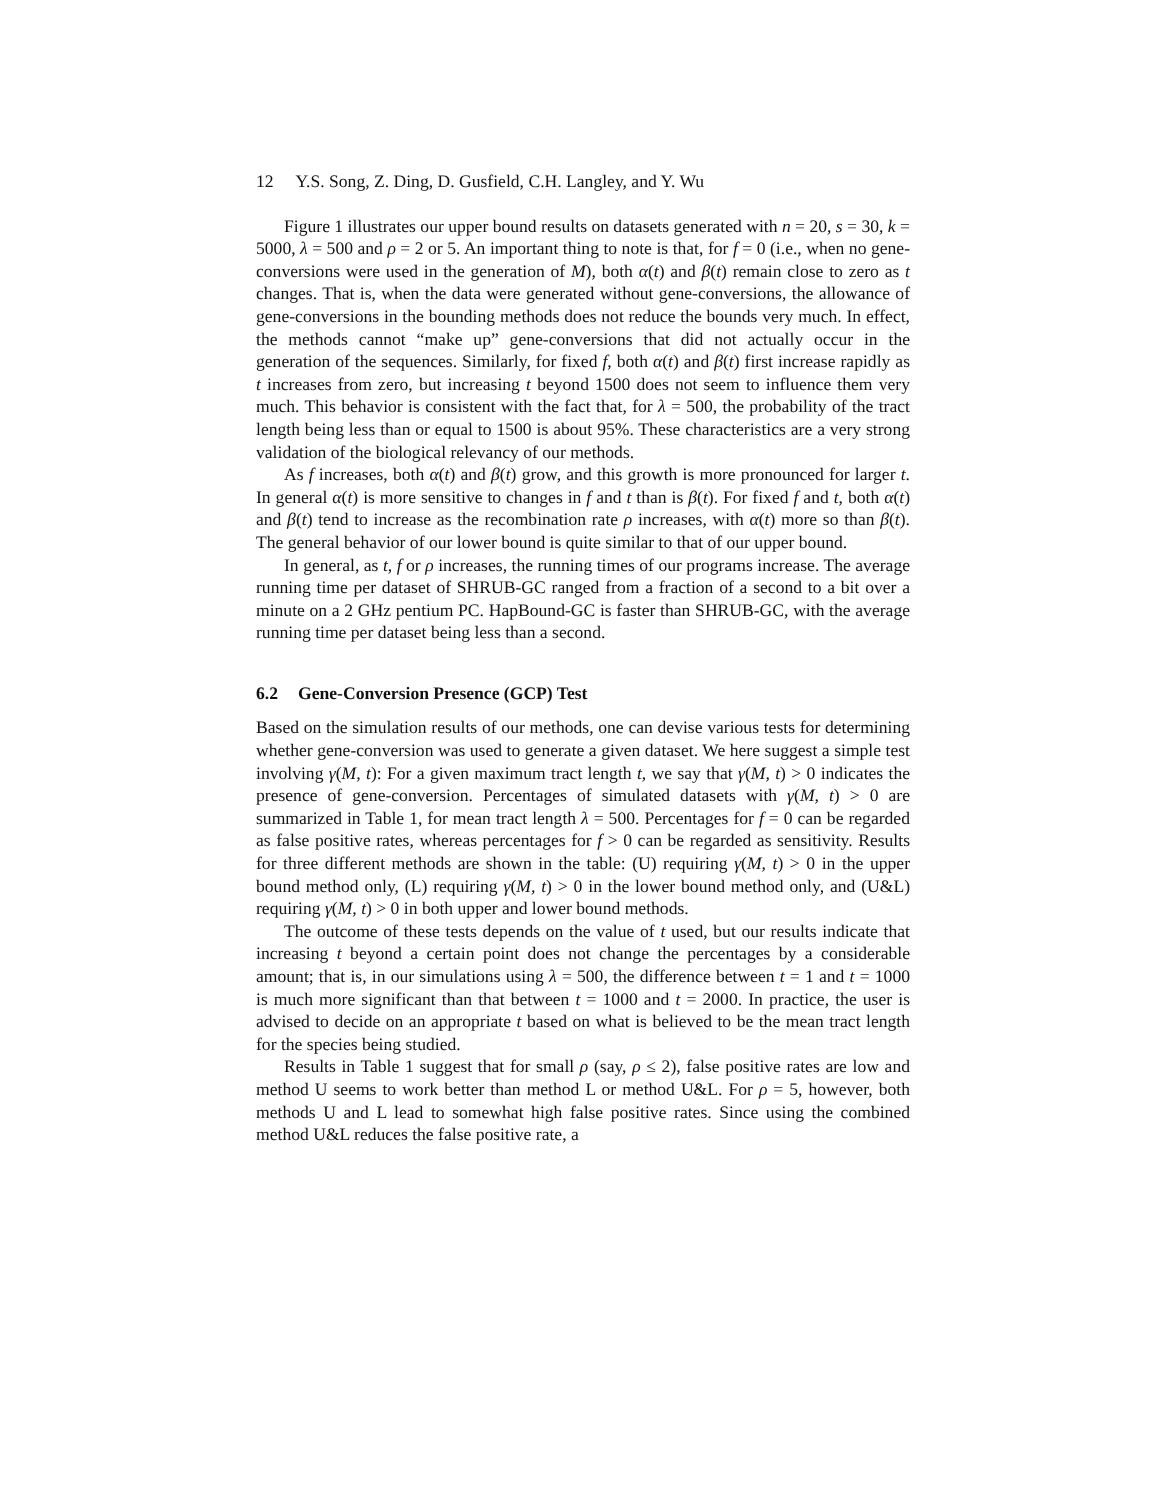12 Y.S. Song, Z. Ding, D. Gusfield, C.H. Langley, and Y. Wu
Figure 1 illustrates our upper bound results on datasets generated with n = 20, s = 30, k = 5000, λ = 500 and ρ = 2 or 5. An important thing to note is that, for f = 0 (i.e., when no gene-conversions were used in the generation of M), both α(t) and β(t) remain close to zero as t changes. That is, when the data were generated without gene-conversions, the allowance of gene-conversions in the bounding methods does not reduce the bounds very much. In effect, the methods cannot “make up” gene-conversions that did not actually occur in the generation of the sequences. Similarly, for fixed f, both α(t) and β(t) first increase rapidly as t increases from zero, but increasing t beyond 1500 does not seem to influence them very much. This behavior is consistent with the fact that, for λ = 500, the probability of the tract length being less than or equal to 1500 is about 95%. These characteristics are a very strong validation of the biological relevancy of our methods.
As f increases, both α(t) and β(t) grow, and this growth is more pronounced for larger t. In general α(t) is more sensitive to changes in f and t than is β(t). For fixed f and t, both α(t) and β(t) tend to increase as the recombination rate ρ increases, with α(t) more so than β(t). The general behavior of our lower bound is quite similar to that of our upper bound.
In general, as t, f or ρ increases, the running times of our programs increase. The average running time per dataset of SHRUB-GC ranged from a fraction of a second to a bit over a minute on a 2 GHz pentium PC. HapBound-GC is faster than SHRUB-GC, with the average running time per dataset being less than a second.
6.2 Gene-Conversion Presence (GCP) Test
Based on the simulation results of our methods, one can devise various tests for determining whether gene-conversion was used to generate a given dataset. We here suggest a simple test involving γ(M, t): For a given maximum tract length t, we say that γ(M, t) > 0 indicates the presence of gene-conversion. Percentages of simulated datasets with γ(M, t) > 0 are summarized in Table 1, for mean tract length λ = 500. Percentages for f = 0 can be regarded as false positive rates, whereas percentages for f > 0 can be regarded as sensitivity. Results for three different methods are shown in the table: (U) requiring γ(M, t) > 0 in the upper bound method only, (L) requiring γ(M, t) > 0 in the lower bound method only, and (U&L) requiring γ(M, t) > 0 in both upper and lower bound methods.
The outcome of these tests depends on the value of t used, but our results indicate that increasing t beyond a certain point does not change the percentages by a considerable amount; that is, in our simulations using λ = 500, the difference between t = 1 and t = 1000 is much more significant than that between t = 1000 and t = 2000. In practice, the user is advised to decide on an appropriate t based on what is believed to be the mean tract length for the species being studied.
Results in Table 1 suggest that for small ρ (say, ρ ≤ 2), false positive rates are low and method U seems to work better than method L or method U&L. For ρ = 5, however, both methods U and L lead to somewhat high false positive rates. Since using the combined method U&L reduces the false positive rate, a